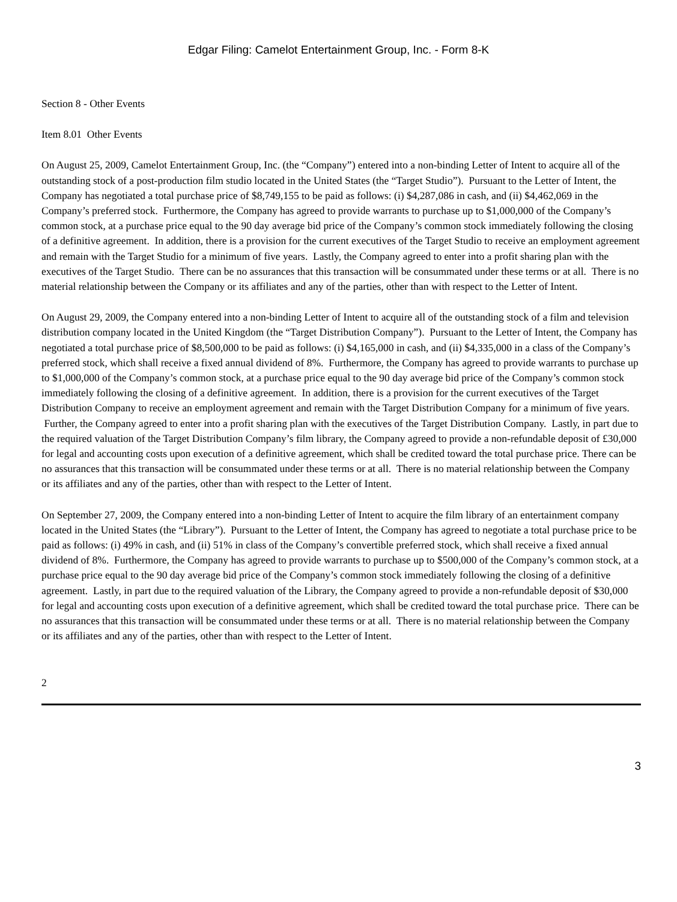Edgar Filing: Camelot Entertainment Group, Inc. - Form 8-K
Section 8 - Other Events
Item 8.01 Other Events
On August 25, 2009, Camelot Entertainment Group, Inc. (the “Company”) entered into a non-binding Letter of Intent to acquire all of the outstanding stock of a post-production film studio located in the United States (the “Target Studio”). Pursuant to the Letter of Intent, the Company has negotiated a total purchase price of $8,749,155 to be paid as follows: (i) $4,287,086 in cash, and (ii) $4,462,069 in the Company’s preferred stock. Furthermore, the Company has agreed to provide warrants to purchase up to $1,000,000 of the Company’s common stock, at a purchase price equal to the 90 day average bid price of the Company’s common stock immediately following the closing of a definitive agreement. In addition, there is a provision for the current executives of the Target Studio to receive an employment agreement and remain with the Target Studio for a minimum of five years. Lastly, the Company agreed to enter into a profit sharing plan with the executives of the Target Studio. There can be no assurances that this transaction will be consummated under these terms or at all. There is no material relationship between the Company or its affiliates and any of the parties, other than with respect to the Letter of Intent.
On August 29, 2009, the Company entered into a non-binding Letter of Intent to acquire all of the outstanding stock of a film and television distribution company located in the United Kingdom (the “Target Distribution Company”). Pursuant to the Letter of Intent, the Company has negotiated a total purchase price of $8,500,000 to be paid as follows: (i) $4,165,000 in cash, and (ii) $4,335,000 in a class of the Company’s preferred stock, which shall receive a fixed annual dividend of 8%. Furthermore, the Company has agreed to provide warrants to purchase up to $1,000,000 of the Company’s common stock, at a purchase price equal to the 90 day average bid price of the Company’s common stock immediately following the closing of a definitive agreement. In addition, there is a provision for the current executives of the Target Distribution Company to receive an employment agreement and remain with the Target Distribution Company for a minimum of five years. Further, the Company agreed to enter into a profit sharing plan with the executives of the Target Distribution Company. Lastly, in part due to the required valuation of the Target Distribution Company’s film library, the Company agreed to provide a non-refundable deposit of £30,000 for legal and accounting costs upon execution of a definitive agreement, which shall be credited toward the total purchase price. There can be no assurances that this transaction will be consummated under these terms or at all. There is no material relationship between the Company or its affiliates and any of the parties, other than with respect to the Letter of Intent.
On September 27, 2009, the Company entered into a non-binding Letter of Intent to acquire the film library of an entertainment company located in the United States (the “Library”). Pursuant to the Letter of Intent, the Company has agreed to negotiate a total purchase price to be paid as follows: (i) 49% in cash, and (ii) 51% in class of the Company’s convertible preferred stock, which shall receive a fixed annual dividend of 8%. Furthermore, the Company has agreed to provide warrants to purchase up to $500,000 of the Company’s common stock, at a purchase price equal to the 90 day average bid price of the Company’s common stock immediately following the closing of a definitive agreement. Lastly, in part due to the required valuation of the Library, the Company agreed to provide a non-refundable deposit of $30,000 for legal and accounting costs upon execution of a definitive agreement, which shall be credited toward the total purchase price. There can be no assurances that this transaction will be consummated under these terms or at all. There is no material relationship between the Company or its affiliates and any of the parties, other than with respect to the Letter of Intent.
2
3